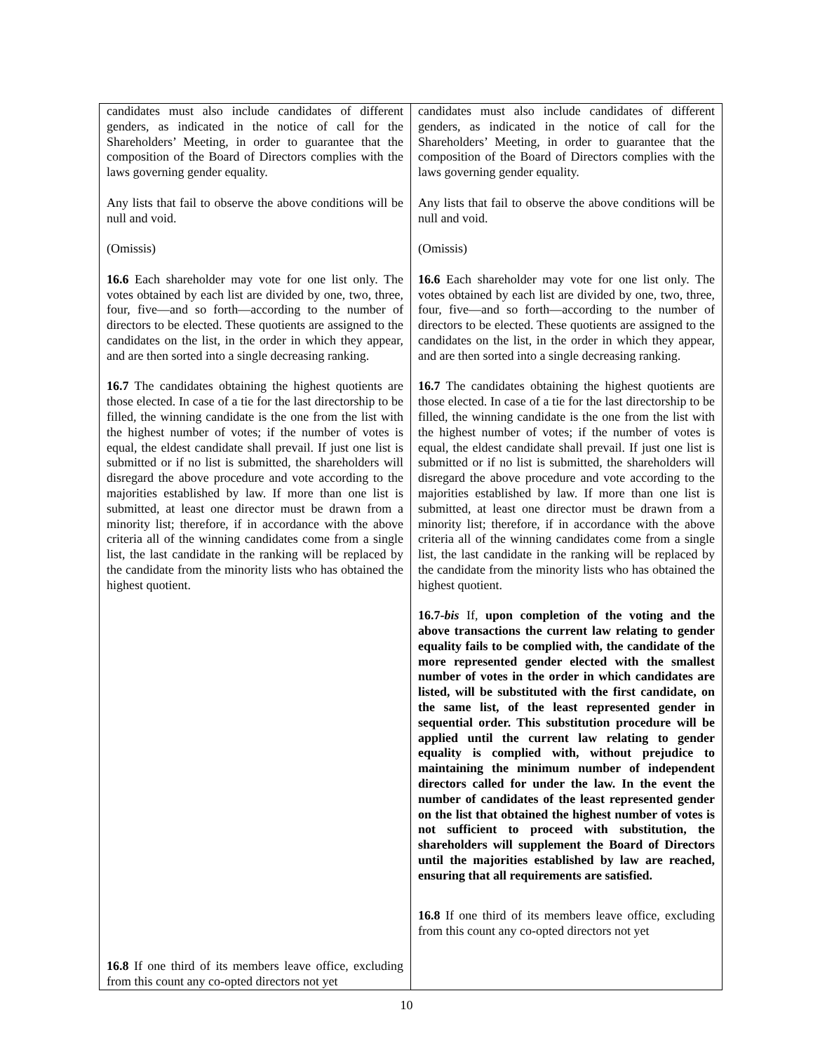| candidates must also include candidates of different genders, as indicated in the notice of call for the Shareholders’ Meeting, in order to guarantee that the composition of the Board of Directors complies with the laws governing gender equality. Any lists that fail to observe the above conditions will be null and void. (Omissis) 16.6 Each shareholder may vote for one list only. The votes obtained by each list are divided by one, two, three, four, five—and so forth—according to the number of directors to be elected. These quotients are assigned to the candidates on the list, in the order in which they appear, and are then sorted into a single decreasing ranking. 16.7 The candidates obtaining the highest quotients are those elected. In case of a tie for the last directorship to be filled, the winning candidate is the one from the list with the highest number of votes; if the number of votes is equal, the eldest candidate shall prevail. If just one list is submitted or if no list is submitted, the shareholders will disregard the above procedure and vote according to the majorities established by law. If more than one list is submitted, at least one director must be drawn from a minority list; therefore, if in accordance with the above criteria all of the winning candidates come from a single list, the last candidate in the ranking will be replaced by the candidate from the minority lists who has obtained the highest quotient. 16.8 If one third of its members leave office, excluding from this count any co-opted directors not yet | candidates must also include candidates of different genders, as indicated in the notice of call for the Shareholders’ Meeting, in order to guarantee that the composition of the Board of Directors complies with the laws governing gender equality. Any lists that fail to observe the above conditions will be null and void. (Omissis) 16.6 Each shareholder may vote for one list only. The votes obtained by each list are divided by one, two, three, four, five—and so forth—according to the number of directors to be elected. These quotients are assigned to the candidates on the list, in the order in which they appear, and are then sorted into a single decreasing ranking. 16.7 The candidates obtaining the highest quotients are those elected. In case of a tie for the last directorship to be filled, the winning candidate is the one from the list with the highest number of votes; if the number of votes is equal, the eldest candidate shall prevail. If just one list is submitted or if no list is submitted, the shareholders will disregard the above procedure and vote according to the majorities established by law. If more than one list is submitted, at least one director must be drawn from a minority list; therefore, if in accordance with the above criteria all of the winning candidates come from a single list, the last candidate in the ranking will be replaced by the candidate from the minority lists who has obtained the highest quotient. 16.7- bis If, upon completion of the voting and the above transactions the current law relating to gender equality fails to be complied with, the candidate of the more represented gender elected with the smallest number of votes in the order in which candidates are listed, will be substituted with the first candidate, on the same list, of the least represented gender in sequential order. This substitution procedure will be applied until the current law relating to gender equality is complied with, without prejudice to maintaining the minimum number of independent directors called for under the law. In the event the number of candidates of the least represented gender on the list that obtained the highest number of votes is not sufficient to proceed with substitution, the shareholders will supplement the Board of Directors until the majorities established by law are reached, ensuring that all requirements are satisfied. 16.8 If one third of its members leave office, excluding from this count any co-opted directors not yet |
10